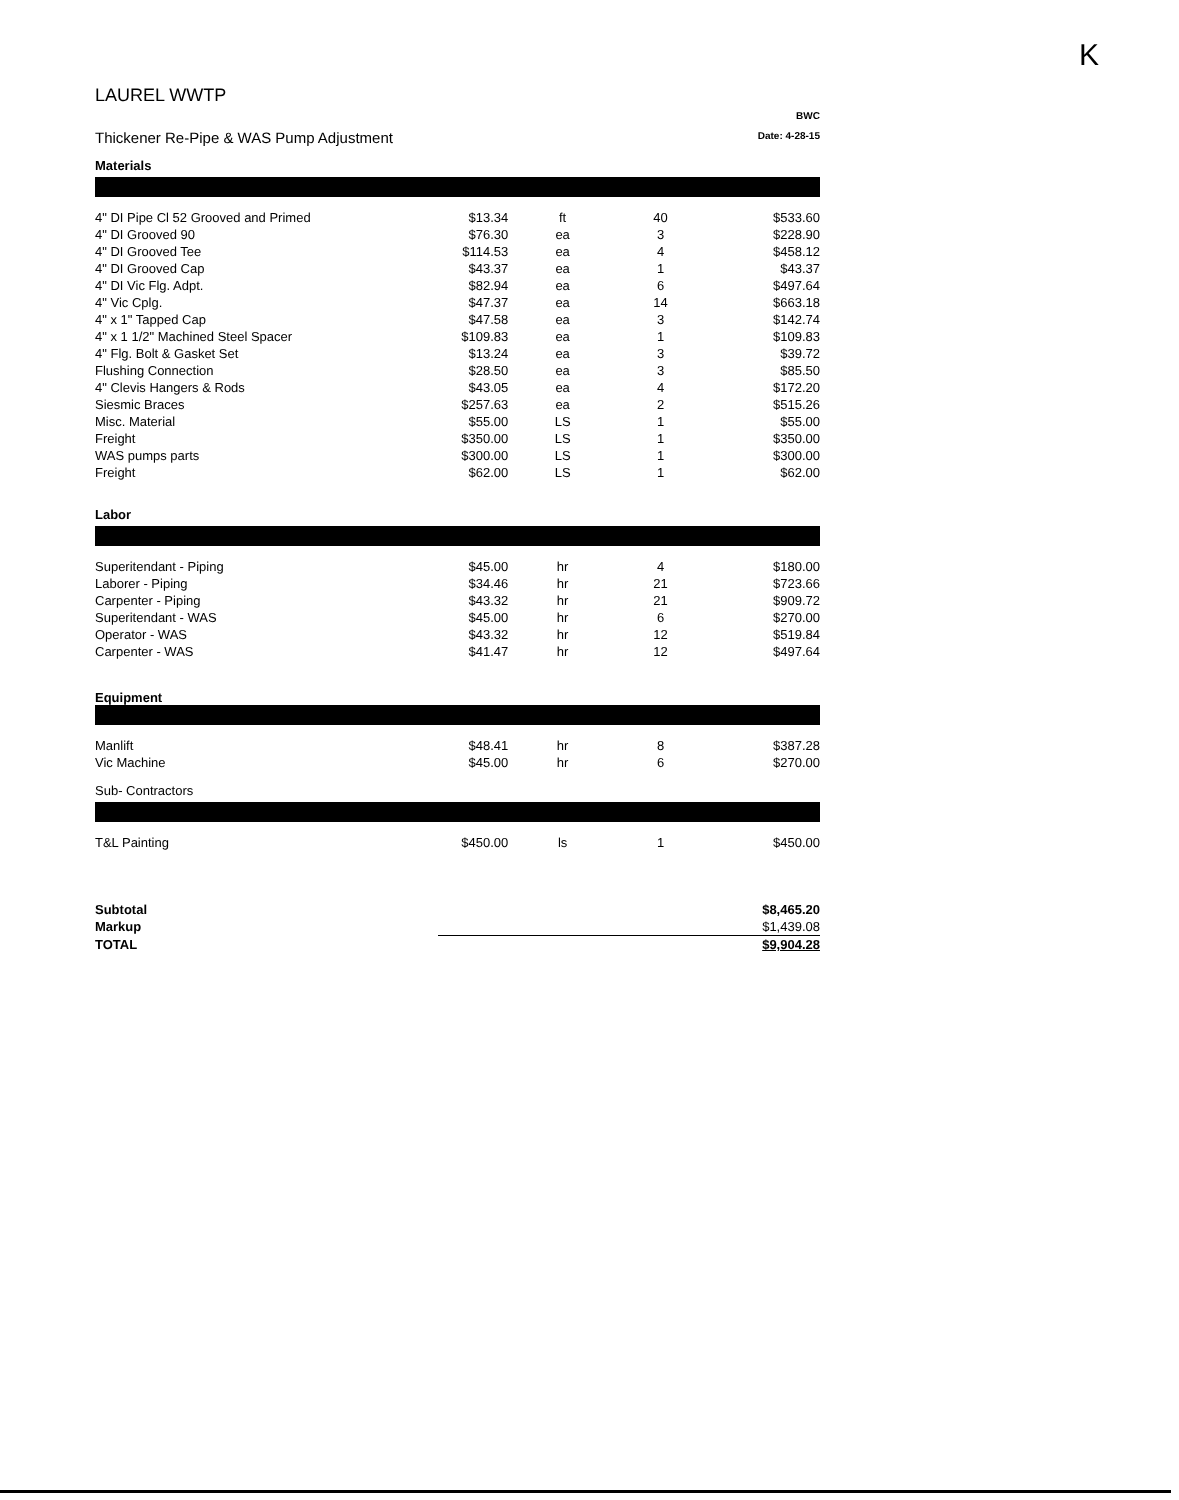K
LAUREL WWTP
Thickener Re-Pipe & WAS Pump Adjustment
BWC
Date: 4-28-15
Materials
| 4" DI Pipe Cl 52 Grooved and Primed | $13.34 | ft | 40 | $533.60 |
| 4" DI Grooved 90 | $76.30 | ea | 3 | $228.90 |
| 4" DI Grooved Tee | $114.53 | ea | 4 | $458.12 |
| 4" DI Grooved Cap | $43.37 | ea | 1 | $43.37 |
| 4" DI Vic Flg. Adpt. | $82.94 | ea | 6 | $497.64 |
| 4" Vic Cplg. | $47.37 | ea | 14 | $663.18 |
| 4" x 1" Tapped Cap | $47.58 | ea | 3 | $142.74 |
| 4" x 1 1/2" Machined Steel Spacer | $109.83 | ea | 1 | $109.83 |
| 4" Flg. Bolt & Gasket Set | $13.24 | ea | 3 | $39.72 |
| Flushing Connection | $28.50 | ea | 3 | $85.50 |
| 4" Clevis Hangers & Rods | $43.05 | ea | 4 | $172.20 |
| Siesmic Braces | $257.63 | ea | 2 | $515.26 |
| Misc. Material | $55.00 | LS | 1 | $55.00 |
| Freight | $350.00 | LS | 1 | $350.00 |
| WAS pumps parts | $300.00 | LS | 1 | $300.00 |
| Freight | $62.00 | LS | 1 | $62.00 |
Labor
| Superitendant - Piping | $45.00 | hr | 4 | $180.00 |
| Laborer - Piping | $34.46 | hr | 21 | $723.66 |
| Carpenter - Piping | $43.32 | hr | 21 | $909.72 |
| Superitendant - WAS | $45.00 | hr | 6 | $270.00 |
| Operator - WAS | $43.32 | hr | 12 | $519.84 |
| Carpenter - WAS | $41.47 | hr | 12 | $497.64 |
Equipment
| Manlift | $48.41 | hr | 8 | $387.28 |
| Vic Machine | $45.00 | hr | 6 | $270.00 |
Sub- Contractors
| T&L Painting | $450.00 | ls | 1 | $450.00 |
| Subtotal | $8,465.20 |
| Markup | $1,439.08 |
| TOTAL | $9,904.28 |